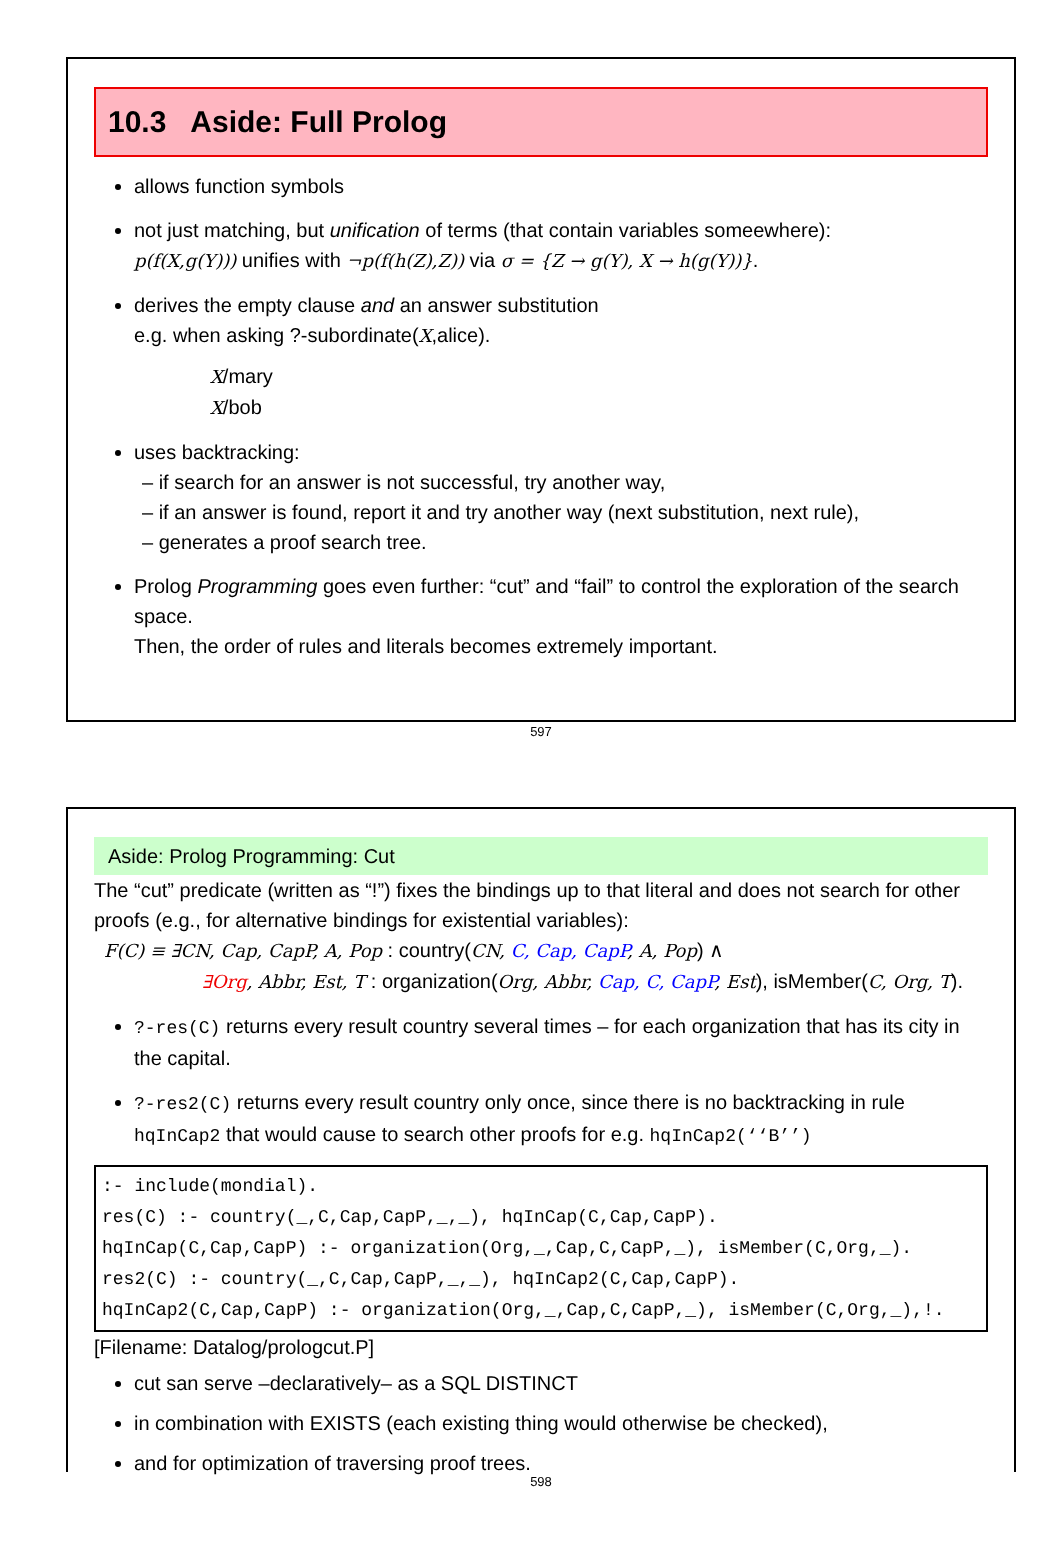10.3 Aside: Full Prolog
allows function symbols
not just matching, but unification of terms (that contain variables someewhere):
p(f(X,g(Y))) unifies with ¬p(f(h(Z),Z)) via σ = {Z → g(Y), X → h(g(Y))}.
derives the empty clause and an answer substitution
e.g. when asking ?-subordinate(X,alice).
X/mary
X/bob
uses backtracking:
– if search for an answer is not successful, try another way,
– if an answer is found, report it and try another way (next substitution, next rule),
– generates a proof search tree.
Prolog Programming goes even further: “cut” and “fail” to control the exploration of the search space.
Then, the order of rules and literals becomes extremely important.
597
Aside: Prolog Programming: Cut
The “cut” predicate (written as “!”) fixes the bindings up to that literal and does not search for other proofs (e.g., for alternative bindings for existential variables):
F(C) ≡ ∃CN, Cap, CapP, A, Pop : country(CN, C, Cap, CapP, A, Pop) ∧
∃Org, Abbr, Est, T : organization(Org, Abbr, Cap, C, CapP, Est), isMember(C, Org, T).
?-res(C) returns every result country several times – for each organization that has its city in the capital.
?-res2(C) returns every result country only once, since there is no backtracking in rule hqInCap2 that would cause to search other proofs for e.g. hqInCap2(‘‘B’’)
:- include(mondial).
res(C) :- country(_,C,Cap,CapP,_,_), hqInCap(C,Cap,CapP).
hqInCap(C,Cap,CapP) :- organization(Org,_,Cap,C,CapP,_), isMember(C,Org,_).
res2(C) :- country(_,C,Cap,CapP,_,_), hqInCap2(C,Cap,CapP).
hqInCap2(C,Cap,CapP) :- organization(Org,_,Cap,C,CapP,_), isMember(C,Org,_),!.
[Filename: Datalog/prologcut.P]
cut san serve –declaratively– as a SQL DISTINCT
in combination with EXISTS (each existing thing would otherwise be checked),
and for optimization of traversing proof trees.
598